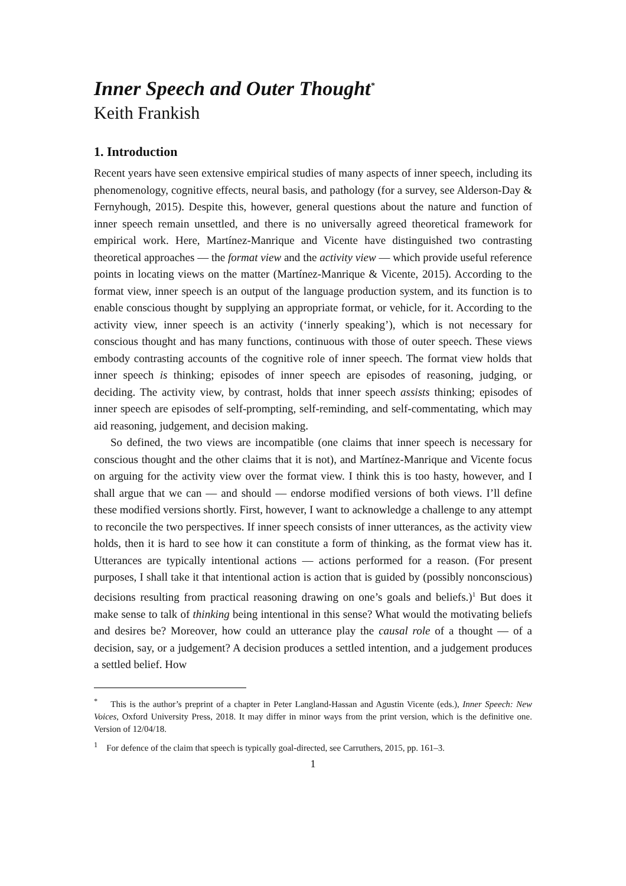Inner Speech and Outer Thought<sup>*</sup>
Keith Frankish
1. Introduction
Recent years have seen extensive empirical studies of many aspects of inner speech, including its phenomenology, cognitive effects, neural basis, and pathology (for a survey, see Alderson-Day & Fernyhough, 2015). Despite this, however, general questions about the nature and function of inner speech remain unsettled, and there is no universally agreed theoretical framework for empirical work. Here, Martínez-Manrique and Vicente have distinguished two contrasting theoretical approaches — the format view and the activity view — which provide useful reference points in locating views on the matter (Martínez-Manrique & Vicente, 2015). According to the format view, inner speech is an output of the language production system, and its function is to enable conscious thought by supplying an appropriate format, or vehicle, for it. According to the activity view, inner speech is an activity (‘innerly speaking’), which is not necessary for conscious thought and has many functions, continuous with those of outer speech. These views embody contrasting accounts of the cognitive role of inner speech. The format view holds that inner speech is thinking; episodes of inner speech are episodes of reasoning, judging, or deciding. The activity view, by contrast, holds that inner speech assists thinking; episodes of inner speech are episodes of self-prompting, self-reminding, and self-commentating, which may aid reasoning, judgement, and decision making.
So defined, the two views are incompatible (one claims that inner speech is necessary for conscious thought and the other claims that it is not), and Martínez-Manrique and Vicente focus on arguing for the activity view over the format view. I think this is too hasty, however, and I shall argue that we can — and should — endorse modified versions of both views. I’ll define these modified versions shortly. First, however, I want to acknowledge a challenge to any attempt to reconcile the two perspectives. If inner speech consists of inner utterances, as the activity view holds, then it is hard to see how it can constitute a form of thinking, as the format view has it. Utterances are typically intentional actions — actions performed for a reason. (For present purposes, I shall take it that intentional action is action that is guided by (possibly nonconscious) decisions resulting from practical reasoning drawing on one’s goals and beliefs.)<sup>1</sup> But does it make sense to talk of thinking being intentional in this sense? What would the motivating beliefs and desires be? Moreover, how could an utterance play the causal role of a thought — of a decision, say, or a judgement? A decision produces a settled intention, and a judgement produces a settled belief. How
<sup>*</sup> This is the author’s preprint of a chapter in Peter Langland-Hassan and Agustin Vicente (eds.), Inner Speech: New Voices, Oxford University Press, 2018. It may differ in minor ways from the print version, which is the definitive one. Version of 12/04/18.
<sup>1</sup> For defence of the claim that speech is typically goal-directed, see Carruthers, 2015, pp. 161–3.
1